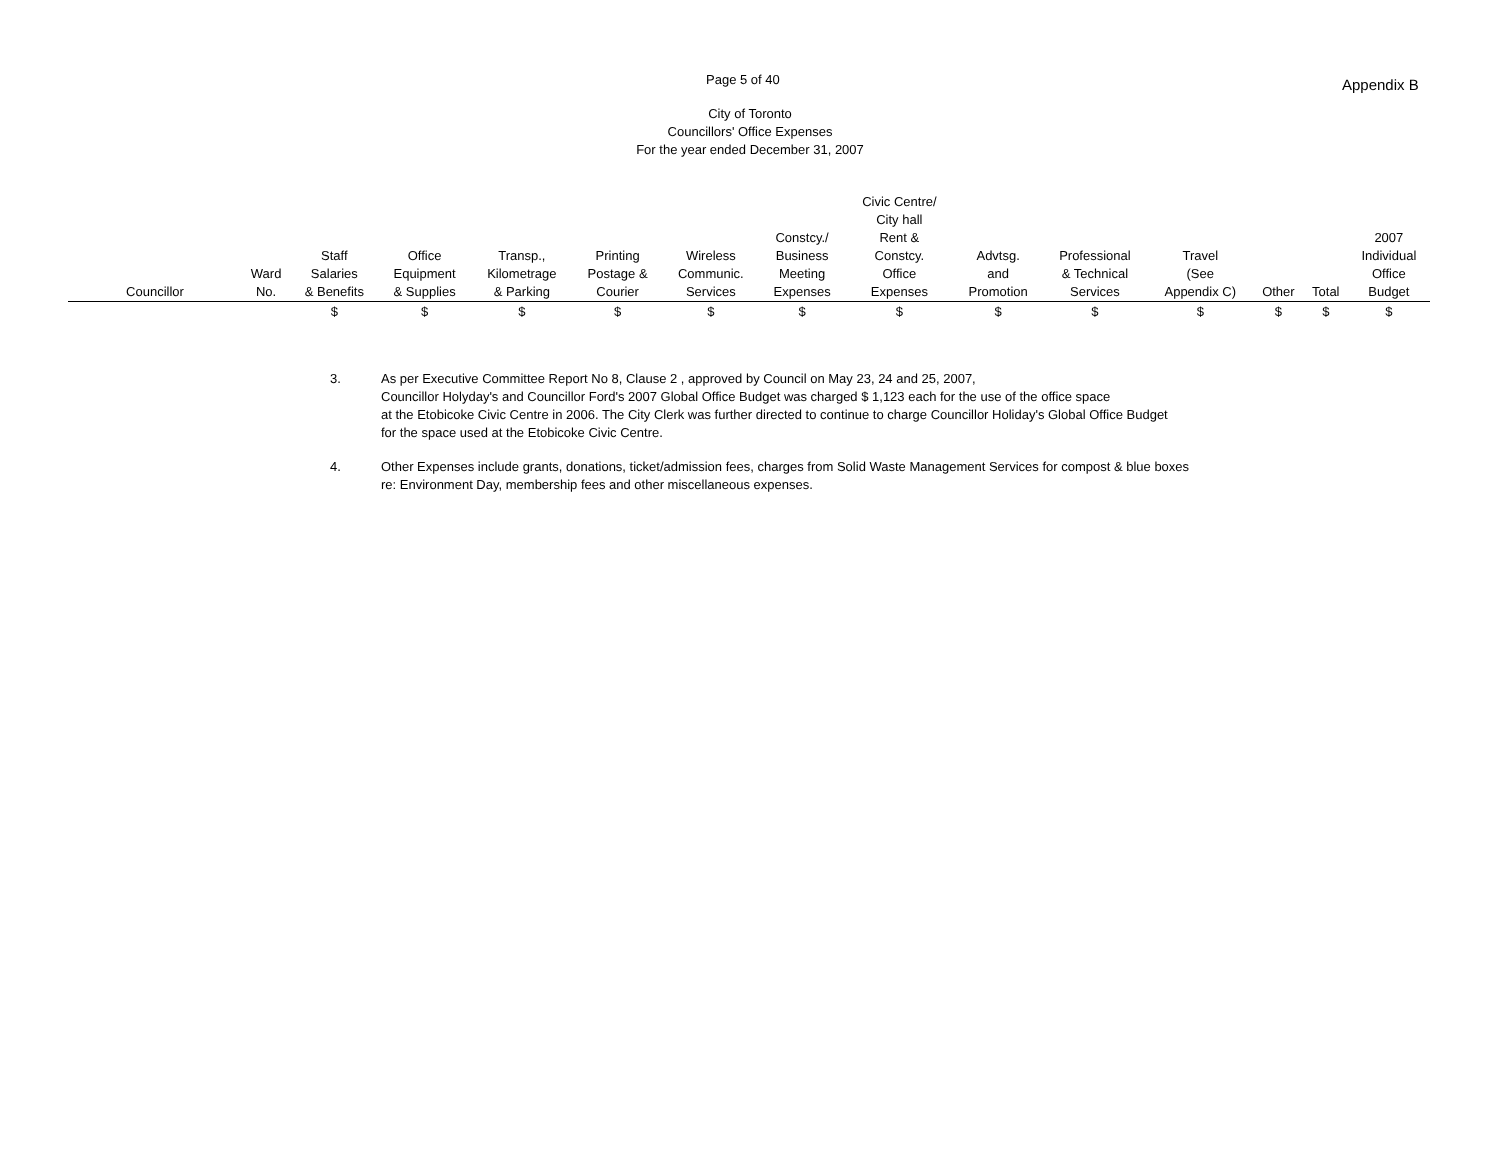Page 5 of 40 Appendix B
City of Toronto
Councillors' Office Expenses
For the year ended December 31, 2007
| Councillor | Ward No. | Staff Salaries & Benefits | Office Equipment & Supplies | Transp., Kilometrage & Parking | Printing Postage & Courier | Wireless Communic. Services | Constcy./ Business Meeting Expenses | Civic Centre/ City hall Rent & Constcy. Office Expenses | Advtsg. and Promotion | Professional & Technical Services | Travel (See Appendix C) | Other | Total | 2007 Individual Office Budget |
| --- | --- | --- | --- | --- | --- | --- | --- | --- | --- | --- | --- | --- | --- | --- |
| | | $ | $ | $ | $ | $ | $ | $ | $ | $ | $ | $ | $ | $ |
3. As per Executive Committee Report No 8, Clause 2 , approved by Council on May 23, 24 and 25, 2007,
Councillor Holyday's and Councillor Ford's 2007 Global Office Budget was charged $ 1,123 each for the use of the office space
at the Etobicoke Civic Centre in 2006. The City Clerk was further directed to continue to charge Councillor Holiday's Global Office Budget
for the space used at the Etobicoke Civic Centre.
4. Other Expenses include grants, donations, ticket/admission fees, charges from Solid Waste Management Services for compost & blue boxes
re: Environment Day, membership fees and other miscellaneous expenses.